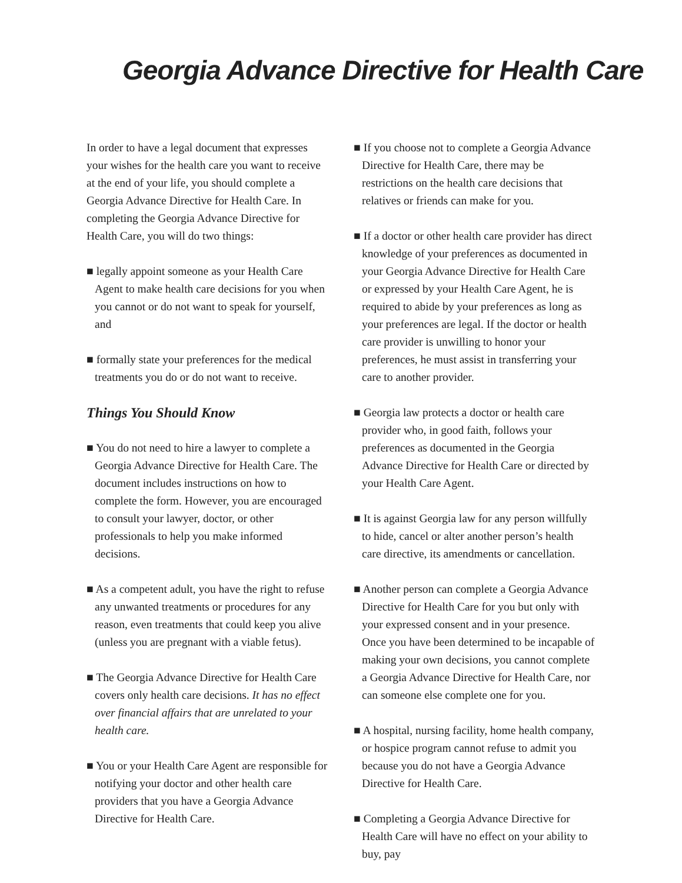Georgia Advance Directive for Health Care
In order to have a legal document that expresses your wishes for the health care you want to receive at the end of your life, you should complete a Georgia Advance Directive for Health Care. In completing the Georgia Advance Directive for Health Care, you will do two things:
■ legally appoint someone as your Health Care Agent to make health care decisions for you when you cannot or do not want to speak for yourself, and
■ formally state your preferences for the medical treatments you do or do not want to receive.
Things You Should Know
■ You do not need to hire a lawyer to complete a Georgia Advance Directive for Health Care. The document includes instructions on how to complete the form. However, you are encouraged to consult your lawyer, doctor, or other professionals to help you make informed decisions.
■ As a competent adult, you have the right to refuse any unwanted treatments or procedures for any reason, even treatments that could keep you alive (unless you are pregnant with a viable fetus).
■ The Georgia Advance Directive for Health Care covers only health care decisions. It has no effect over financial affairs that are unrelated to your health care.
■ You or your Health Care Agent are responsible for notifying your doctor and other health care providers that you have a Georgia Advance Directive for Health Care.
■ If you choose not to complete a Georgia Advance Directive for Health Care, there may be restrictions on the health care decisions that relatives or friends can make for you.
■ If a doctor or other health care provider has direct knowledge of your preferences as documented in your Georgia Advance Directive for Health Care or expressed by your Health Care Agent, he is required to abide by your preferences as long as your preferences are legal. If the doctor or health care provider is unwilling to honor your preferences, he must assist in transferring your care to another provider.
■ Georgia law protects a doctor or health care provider who, in good faith, follows your preferences as documented in the Georgia Advance Directive for Health Care or directed by your Health Care Agent.
■ It is against Georgia law for any person willfully to hide, cancel or alter another person’s health care directive, its amendments or cancellation.
■ Another person can complete a Georgia Advance Directive for Health Care for you but only with your expressed consent and in your presence. Once you have been determined to be incapable of making your own decisions, you cannot complete a Georgia Advance Directive for Health Care, nor can someone else complete one for you.
■ A hospital, nursing facility, home health company, or hospice program cannot refuse to admit you because you do not have a Georgia Advance Directive for Health Care.
■ Completing a Georgia Advance Directive for Health Care will have no effect on your ability to buy, pay